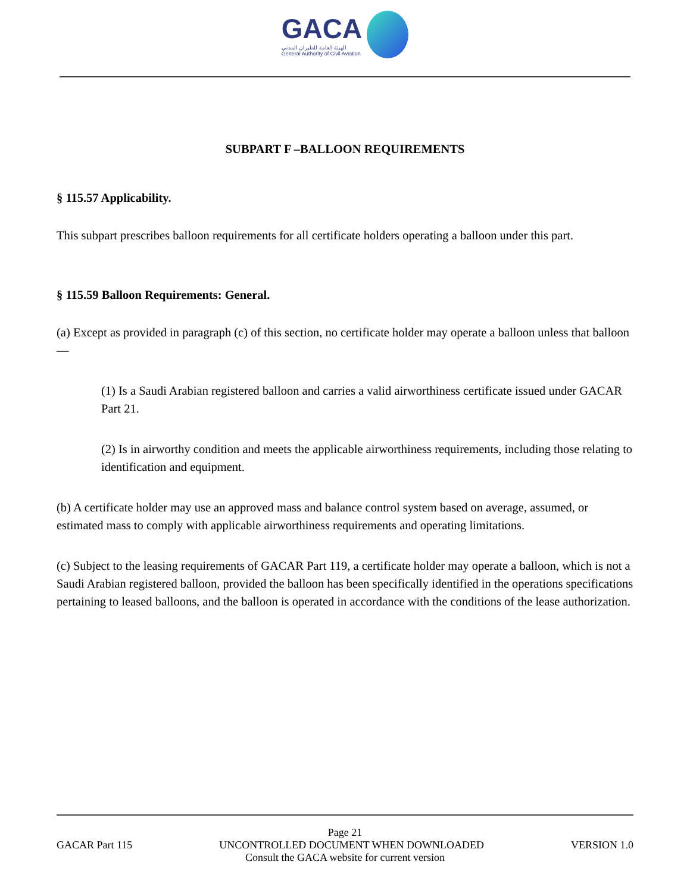GACA
الهيئة العامة للطيران المدني
General Authority of Civil Aviation
SUBPART F –BALLOON REQUIREMENTS
§ 115.57 Applicability.
This subpart prescribes balloon requirements for all certificate holders operating a balloon under this part.
§ 115.59 Balloon Requirements: General.
(a) Except as provided in paragraph (c) of this section, no certificate holder may operate a balloon unless that balloon —
(1) Is a Saudi Arabian registered balloon and carries a valid airworthiness certificate issued under GACAR Part 21.
(2) Is in airworthy condition and meets the applicable airworthiness requirements, including those relating to identification and equipment.
(b) A certificate holder may use an approved mass and balance control system based on average, assumed, or estimated mass to comply with applicable airworthiness requirements and operating limitations.
(c) Subject to the leasing requirements of GACAR Part 119, a certificate holder may operate a balloon, which is not a Saudi Arabian registered balloon, provided the balloon has been specifically identified in the operations specifications pertaining to leased balloons, and the balloon is operated in accordance with the conditions of the lease authorization.
Page 21
GACAR Part 115 UNCONTROLLED DOCUMENT WHEN DOWNLOADED VERSION 1.0
Consult the GACA website for current version